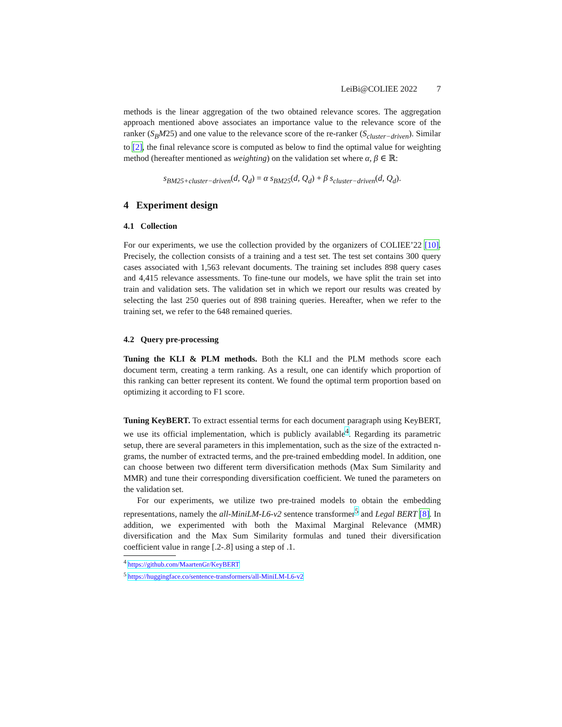LeiBi@COLIEE 2022 7
methods is the linear aggregation of the two obtained relevance scores. The aggregation approach mentioned above associates an importance value to the relevance score of the ranker (S<sub>B</sub>M25) and one value to the relevance score of the re-ranker (S<sub>cluster−driven</sub>). Similar to [2], the final relevance score is computed as below to find the optimal value for weighting method (hereafter mentioned as weighting) on the validation set where α, β ∈ ℝ:
s<sub>BM25+cluster−driven</sub>(d, Q<sub>d</sub>) = α s<sub>BM25</sub>(d, Q<sub>d</sub>) + β s<sub>cluster−driven</sub>(d, Q<sub>d</sub>).
4 Experiment design
4.1 Collection
For our experiments, we use the collection provided by the organizers of COLIEE’22 [10]. Precisely, the collection consists of a training and a test set. The test set contains 300 query cases associated with 1,563 relevant documents. The training set includes 898 query cases and 4,415 relevance assessments. To fine-tune our models, we have split the train set into train and validation sets. The validation set in which we report our results was created by selecting the last 250 queries out of 898 training queries. Hereafter, when we refer to the training set, we refer to the 648 remained queries.
4.2 Query pre-processing
Tuning the KLI & PLM methods. Both the KLI and the PLM methods score each document term, creating a term ranking. As a result, one can identify which proportion of this ranking can better represent its content. We found the optimal term proportion based on optimizing it according to F1 score.
Tuning KeyBERT. To extract essential terms for each document paragraph using KeyBERT, we use its official implementation, which is publicly available<sup>4</sup>. Regarding its parametric setup, there are several parameters in this implementation, such as the size of the extracted n-grams, the number of extracted terms, and the pre-trained embedding model. In addition, one can choose between two different term diversification methods (Max Sum Similarity and MMR) and tune their corresponding diversification coefficient. We tuned the parameters on the validation set.
For our experiments, we utilize two pre-trained models to obtain the embedding representations, namely the all-MiniLM-L6-v2 sentence transformer<sup>5</sup> and Legal BERT [8]. In addition, we experimented with both the Maximal Marginal Relevance (MMR) diversification and the Max Sum Similarity formulas and tuned their diversification coefficient value in range [.2-.8] using a step of .1.
<sup>4</sup> https://github.com/MaartenGr/KeyBERT
<sup>5</sup> https://huggingface.co/sentence-transformers/all-MiniLM-L6-v2